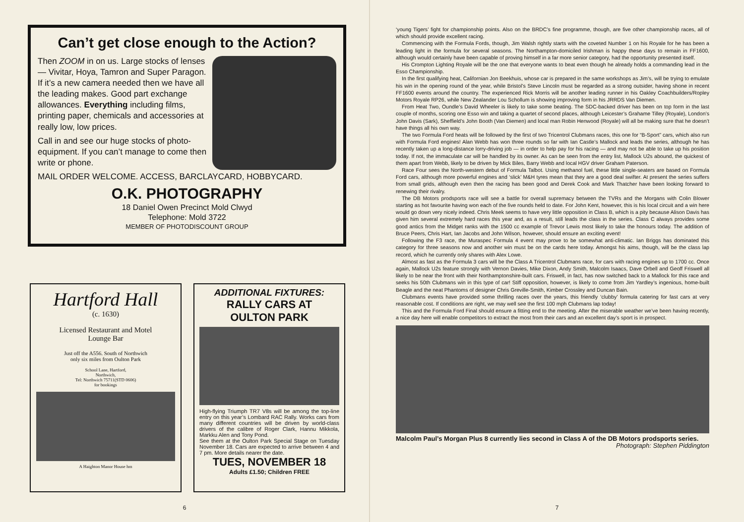Can’t get close enough to the Action?
Then ZOOM in on us. Large stocks of lenses — Vivitar, Hoya, Tamron and Super Paragon. If it’s a new camera needed then we have all the leading makes. Good part exchange allowances. Everything including films, printing paper, chemicals and accessories at really low, low prices.
Call in and see our huge stocks of photo-equipment. If you can’t manage to come then write or phone.
MAIL ORDER WELCOME. ACCESS, BARCLAYCARD, HOBBYCARD.
O.K. PHOTOGRAPHY
18 Daniel Owen Precinct Mold Clwyd
Telephone: Mold 3722
MEMBER OF PHOTODISCOUNT GROUP
Hartford Hall
(c. 1630)
Licensed Restaurant and Motel
Lounge Bar
Just off the A556. South of Northwich
only six miles from Oulton Park
School Lane, Hartford,
Northwich,
Tel: Northwich 75711(STD 0606)
for bookings
A Haighton Manor House hm
ADDITIONAL FIXTURES:
RALLY CARS AT
OULTON PARK
High-flying Triumph TR7 V8s will be among the top-line entry on this year’s Lombard RAC Rally. Works cars from many different countries will be driven by world-class drivers of the calibre of Roger Clark, Hannu Mikkola, Markku Alen and Tony Pond.
See them at the Oulton Park Special Stage on Tuesday November 18. Cars are expected to arrive between 4 and 7 pm. More details nearer the date.
TUES, NOVEMBER 18
Adults £1.50; Children FREE
6
‘young Tigers’ fight for championship points. Also on the BRDC’s fine programme, though, are five other championship races, all of which should provide excellent racing.
Commencing with the Formula Fords, though, Jim Walsh rightly starts with the coveted Number 1 on his Royale for he has been a leading light in the formula for several seasons. The Northampton-domiciled Irishman is happy these days to remain in FF1600, although would certainly have been capable of proving himself in a far more senior category, had the opportunity presented itself.
His Crompton Lighting Royale will be the one that everyone wants to beat even though he already holds a commanding lead in the Esso Championship.
In the first qualifying heat, Californian Jon Beekhuis, whose car is prepared in the same workshops as Jim’s, will be trying to emulate his win in the opening round of the year, while Bristol’s Steve Lincoln must be regarded as a strong outsider, having shone in recent FF1600 events around the country. The experienced Rick Morris will be another leading runner in his Oakley Coachbuilders/Ropley Motors Royale RP26, while New Zealander Lou Schollum is showing improving form in his JRRDS Van Diemen.
From Heat Two, Oundle’s David Wheeler is likely to take some beating. The SDC-backed driver has been on top form in the last couple of months, scoring one Esso win and taking a quartet of second places, although Leicester’s Grahame Tilley (Royale), London’s John Davis (Sark), Sheffield’s John Booth (Van Diemen) and local man Robin Henwood (Royale) will all be making sure that he doesn’t have things all his own way.
The two Formula Ford heats will be followed by the first of two Tricentrol Clubmans races, this one for “B-Sport” cars, which also run with Formula Ford engines! Alan Webb has won three rounds so far with Ian Castle’s Mallock and leads the series, although he has recently taken up a long-distance lorry-driving job — in order to help pay for his racing — and may not be able to take up his position today. If not, the immaculate car will be handled by its owner. As can be seen from the entry list, Mallock U2s abound, the quickest of them apart from Webb, likely to be driven by Mick Biles, Barry Webb and local HGV driver Graham Paterson.
Race Four sees the North-western debut of Formula Talbot. Using methanol fuel, these little single-seaters are based on Formula Ford cars, although more powerful engines and ‘slick’ M&H tyres mean that they are a good deal swifter. At present the series suffers from small grids, although even then the racing has been good and Derek Cook and Mark Thatcher have been looking forward to renewing their rivalry.
The DB Motors prodsports race will see a battle for overall supremacy between the TVRs and the Morgans with Colin Blower starting as hot favourite having won each of the five rounds held to date. For John Kent, however, this is his local circuit and a win here would go down very nicely indeed. Chris Meek seems to have very little opposition in Class B, which is a pity because Alison Davis has given him several extremely hard races this year and, as a result, still leads the class in the series. Class C always provides some good antics from the Midget ranks with the 1500 cc example of Trevor Lewis most likely to take the honours today. The addition of Bruce Peers, Chris Hart, Ian Jacobs and John Wilson, however, should ensure an exciting event!
Following the F3 race, the Muraspec Formula 4 event may prove to be somewhat anti-climatic. Ian Briggs has dominated this category for three seasons now and another win must be on the cards here today. Amongst his aims, though, will be the class lap record, which he currently only shares with Alex Lowe.
Almost as fast as the Formula 3 cars will be the Class A Tricentrol Clubmans race, for cars with racing engines up to 1700 cc. Once again, Mallock U2s feature strongly with Vernon Davies, Mike Dixon, Andy Smith, Malcolm Isaacs, Dave Orbell and Geoff Friswell all likely to be near the front with their Northamptonshire-built cars. Friswell, in fact, has now switched back to a Mallock for this race and seeks his 50th Clubmans win in this type of car! Stiff opposition, however, is likely to come from Jim Yardley’s ingenious, home-built Beagle and the neat Phantoms of designer Chris Greville-Smith, Kimber Crossley and Duncan Bain.
Clubmans events have provided some thrilling races over the years, this friendly ‘clubby’ formula catering for fast cars at very reasonable cost. If conditions are right, we may well see the first 100 mph Clubmans lap today!
This and the Formula Ford Final should ensure a fitting end to the meeting. After the miserable weather we’ve been having recently, a nice day here will enable competitors to extract the most from their cars and an excellent day’s sport is in prospect.
Malcolm Paul’s Morgan Plus 8 currently lies second in Class A of the DB Motors prodsports series. Photograph: Stephen Piddington
7